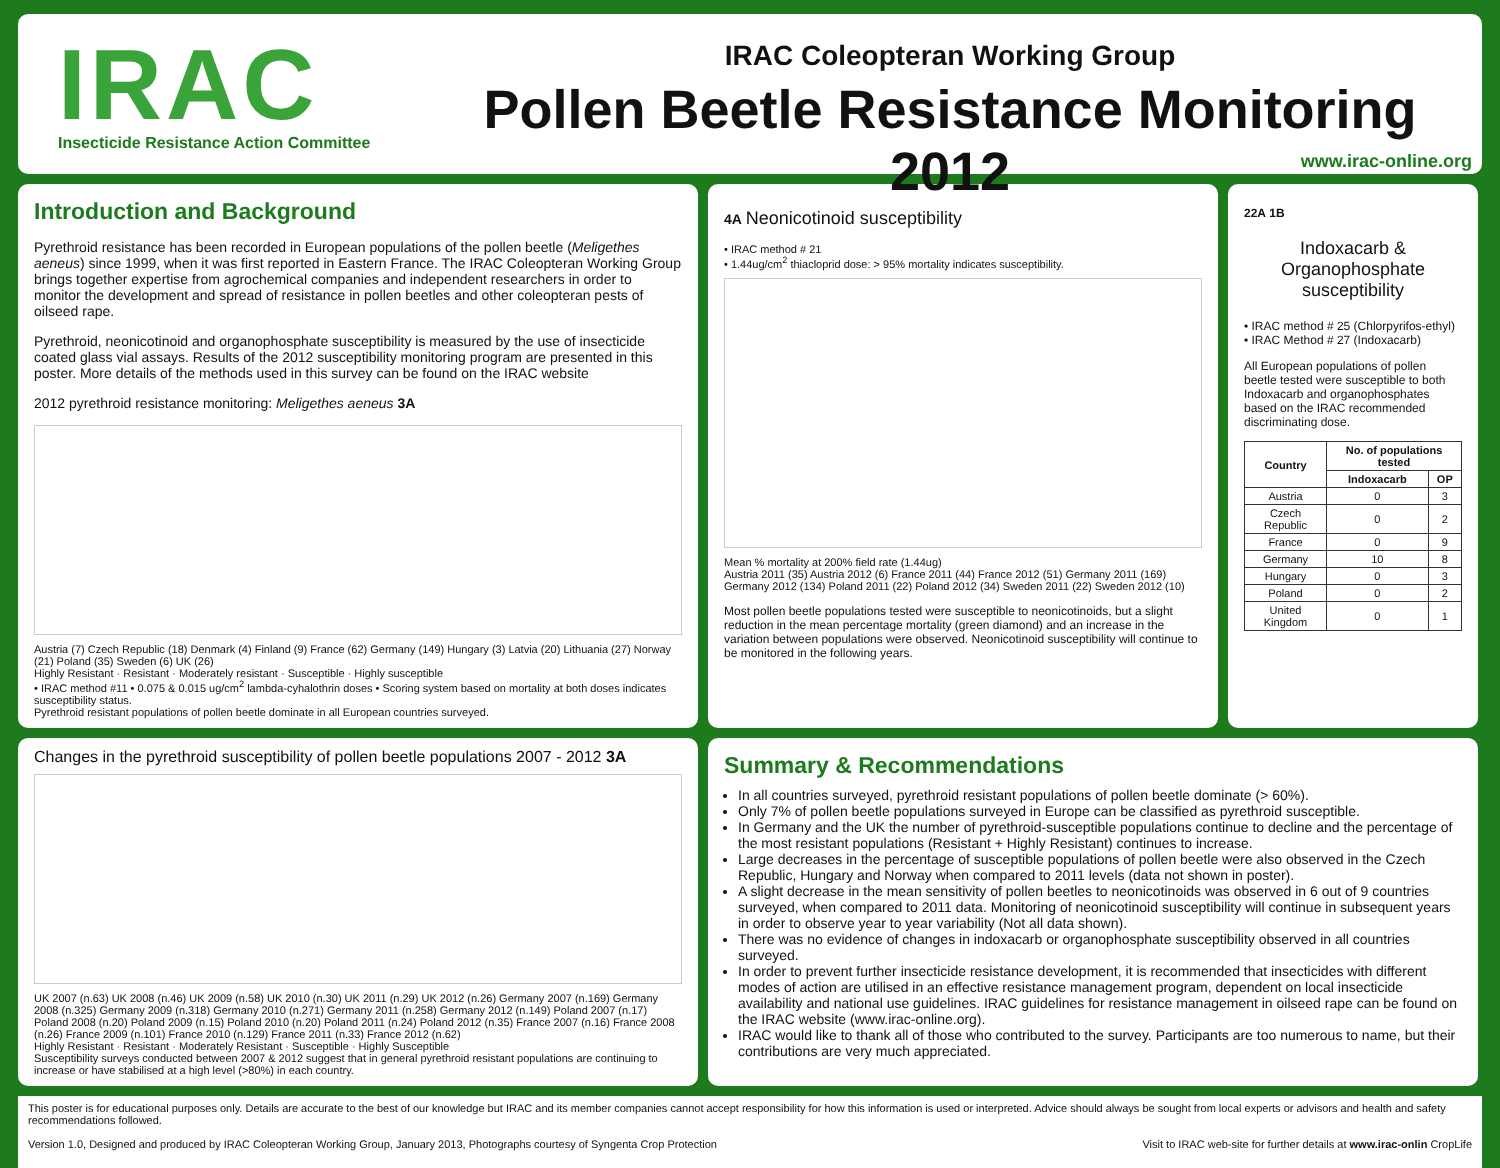IRAC
Insecticide Resistance Action Committee
IRAC Coleopteran Working Group
Pollen Beetle Resistance Monitoring 2012
www.irac-online.org
Introduction and Background
Pyrethroid resistance has been recorded in European populations of the pollen beetle (Meligethes aeneus) since 1999, when it was first reported in Eastern France. The IRAC Coleopteran Working Group brings together expertise from agrochemical companies and independent researchers in order to monitor the development and spread of resistance in pollen beetles and other coleopteran pests of oilseed rape.
Pyrethroid, neonicotinoid and organophosphate susceptibility is measured by the use of insecticide coated glass vial assays. Results of the 2012 susceptibility monitoring program are presented in this poster. More details of the methods used in this survey can be found on the IRAC website
2012 pyrethroid resistance monitoring: Meligethes aeneus 3A
Austria (7) Czech Republic (18) Denmark (4) Finland (9) France (62) Germany (149) Hungary (3) Latvia (20) Lithuania (27) Norway (21) Poland (35) Sweden (6) UK (26)
Highly Resistant · Resistant · Moderately resistant · Susceptible · Highly susceptible
• IRAC method #11 • 0.075 & 0.015 ug/cm<sup>2</sup> lambda-cyhalothrin doses • Scoring system based on mortality at both doses indicates susceptibility status.
Pyrethroid resistant populations of pollen beetle dominate in all European countries surveyed.
4A Neonicotinoid susceptibility
• IRAC method # 21
• 1.44ug/cm<sup>2</sup> thiacloprid dose: > 95% mortality indicates susceptibility.
Mean % mortality at 200% field rate (1.44ug)
Austria 2011 (35) Austria 2012 (6) France 2011 (44) France 2012 (51) Germany 2011 (169) Germany 2012 (134) Poland 2011 (22) Poland 2012 (34) Sweden 2011 (22) Sweden 2012 (10)
Most pollen beetle populations tested were susceptible to neonicotinoids, but a slight reduction in the mean percentage mortality (green diamond) and an increase in the variation between populations were observed. Neonicotinoid susceptibility will continue to be monitored in the following years.
22A 1B
Indoxacarb & Organophosphate susceptibility
• IRAC method # 25 (Chlorpyrifos-ethyl)
• IRAC Method # 27 (Indoxacarb)
All European populations of pollen beetle tested were susceptible to both Indoxacarb and organophosphates based on the IRAC recommended discriminating dose.
| Country | No. of populations tested | |
| --- | --- | --- |
| | Indoxacarb | OP |
| Austria | 0 | 3 |
| Czech Republic | 0 | 2 |
| France | 0 | 9 |
| Germany | 10 | 8 |
| Hungary | 0 | 3 |
| Poland | 0 | 2 |
| United Kingdom | 0 | 1 |
Changes in the pyrethroid susceptibility of pollen beetle populations 2007 - 2012 3A
UK 2007 (n.63) UK 2008 (n.46) UK 2009 (n.58) UK 2010 (n.30) UK 2011 (n.29) UK 2012 (n.26) Germany 2007 (n.169) Germany 2008 (n.325) Germany 2009 (n.318) Germany 2010 (n.271) Germany 2011 (n.258) Germany 2012 (n.149) Poland 2007 (n.17) Poland 2008 (n.20) Poland 2009 (n.15) Poland 2010 (n.20) Poland 2011 (n.24) Poland 2012 (n.35) France 2007 (n.16) France 2008 (n.26) France 2009 (n.101) France 2010 (n.129) France 2011 (n.33) France 2012 (n.62)
Highly Resistant · Resistant · Moderately Resistant · Susceptible · Highly Susceptible
Susceptibility surveys conducted between 2007 & 2012 suggest that in general pyrethroid resistant populations are continuing to increase or have stabilised at a high level (>80%) in each country.
Summary & Recommendations
In all countries surveyed, pyrethroid resistant populations of pollen beetle dominate (> 60%).
Only 7% of pollen beetle populations surveyed in Europe can be classified as pyrethroid susceptible.
In Germany and the UK the number of pyrethroid-susceptible populations continue to decline and the percentage of the most resistant populations (Resistant + Highly Resistant) continues to increase.
Large decreases in the percentage of susceptible populations of pollen beetle were also observed in the Czech Republic, Hungary and Norway when compared to 2011 levels (data not shown in poster).
A slight decrease in the mean sensitivity of pollen beetles to neonicotinoids was observed in 6 out of 9 countries surveyed, when compared to 2011 data. Monitoring of neonicotinoid susceptibility will continue in subsequent years in order to observe year to year variability (Not all data shown).
There was no evidence of changes in indoxacarb or organophosphate susceptibility observed in all countries surveyed.
In order to prevent further insecticide resistance development, it is recommended that insecticides with different modes of action are utilised in an effective resistance management program, dependent on local insecticide availability and national use guidelines. IRAC guidelines for resistance management in oilseed rape can be found on the IRAC website (www.irac-online.org).
IRAC would like to thank all of those who contributed to the survey. Participants are too numerous to name, but their contributions are very much appreciated.
This poster is for educational purposes only. Details are accurate to the best of our knowledge but IRAC and its member companies cannot accept responsibility for how this information is used or interpreted. Advice should always be sought from local experts or advisors and health and safety recommendations followed.
Version 1.0, Designed and produced by IRAC Coleopteran Working Group, January 2013, Photographs courtesy of Syngenta Crop Protection Visit to IRAC web-site for further details at www.irac-onlin CropLife